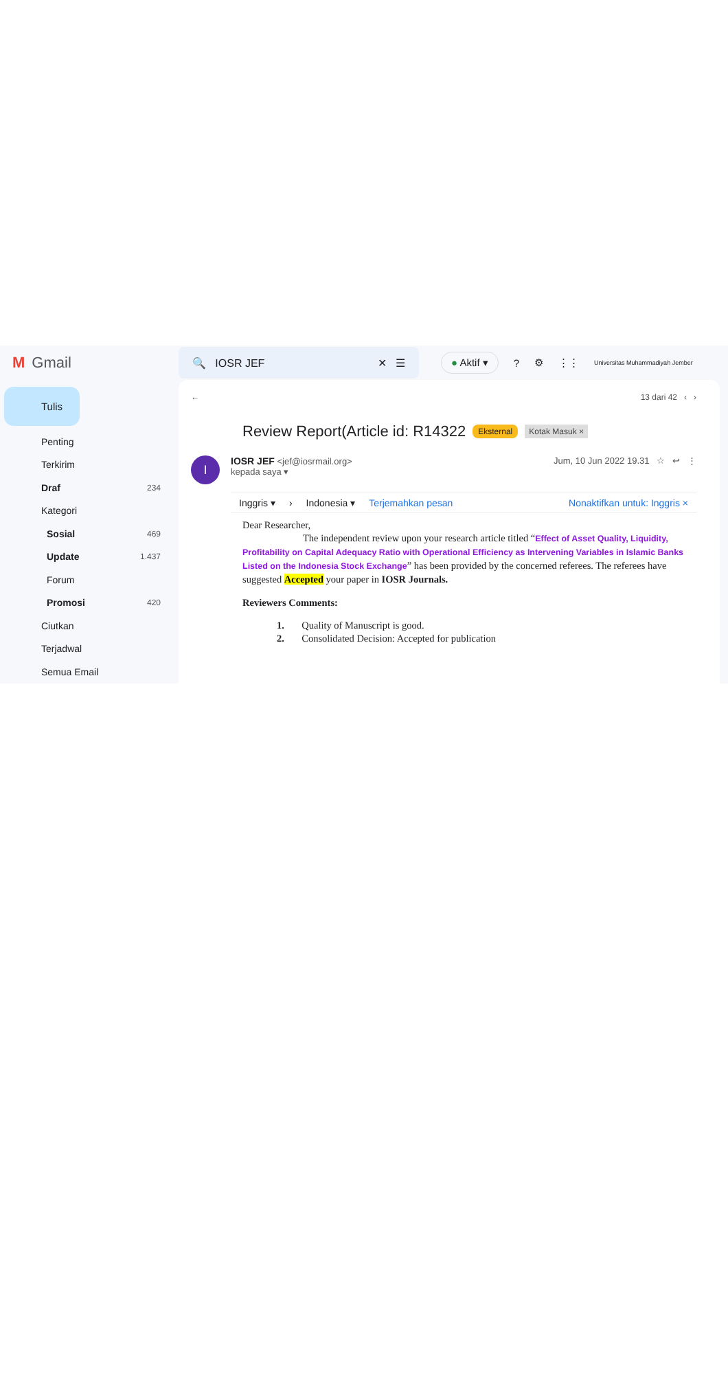M Gmail
🔍 IOSR JEF ✕ ☰
● Aktif ▾? ⚙ ⋮⋮ Universitas Muhammadiyah Jember
Tulis
Penting
Terkirim
Draf 234
Kategori
Sosial 469
Update 1.437
Forum
Promosi 420
Ciutkan
Terjadwal
Semua Email
← 13 dari 42 ‹ ›
Review Report(Article id: R14322 Eksternal Kotak Masuk ×
I
IOSR JEF <jef@iosrmail.org> Jum, 10 Jun 2022 19.31 ☆ ↩ ⋮
kepada saya ▾
Inggris ▾ › Indonesia ▾ Terjemahkan pesan Nonaktifkan untuk: Inggris ×
Dear Researcher,
The independent review upon your research article titled “Effect of Asset Quality, Liquidity, Profitability on Capital Adequacy Ratio with Operational Efficiency as Intervening Variables in Islamic Banks Listed on the Indonesia Stock Exchange” has been provided by the concerned referees. The referees have suggested Accepted your paper in IOSR Journals.
Reviewers Comments:
1. Quality of Manuscript is good.
2. Consolidated Decision: Accepted for publication